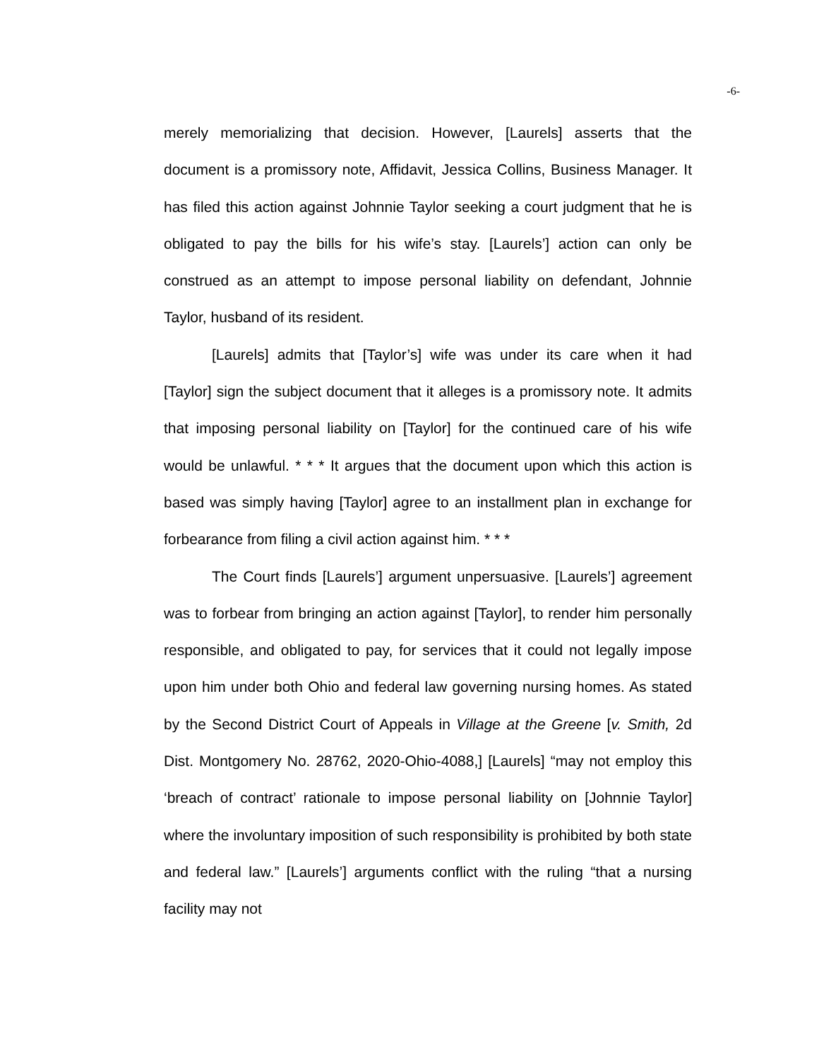-6-
merely memorializing that decision. However, [Laurels] asserts that the document is a promissory note, Affidavit, Jessica Collins, Business Manager. It has filed this action against Johnnie Taylor seeking a court judgment that he is obligated to pay the bills for his wife’s stay. [Laurels’] action can only be construed as an attempt to impose personal liability on defendant, Johnnie Taylor, husband of its resident.
[Laurels] admits that [Taylor’s] wife was under its care when it had [Taylor] sign the subject document that it alleges is a promissory note. It admits that imposing personal liability on [Taylor] for the continued care of his wife would be unlawful. * * * It argues that the document upon which this action is based was simply having [Taylor] agree to an installment plan in exchange for forbearance from filing a civil action against him. * * *
The Court finds [Laurels’] argument unpersuasive. [Laurels’] agreement was to forbear from bringing an action against [Taylor], to render him personally responsible, and obligated to pay, for services that it could not legally impose upon him under both Ohio and federal law governing nursing homes. As stated by the Second District Court of Appeals in Village at the Greene [v. Smith, 2d Dist. Montgomery No. 28762, 2020-Ohio-4088,] [Laurels] “may not employ this ‘breach of contract’ rationale to impose personal liability on [Johnnie Taylor] where the involuntary imposition of such responsibility is prohibited by both state and federal law.” [Laurels’] arguments conflict with the ruling “that a nursing facility may not